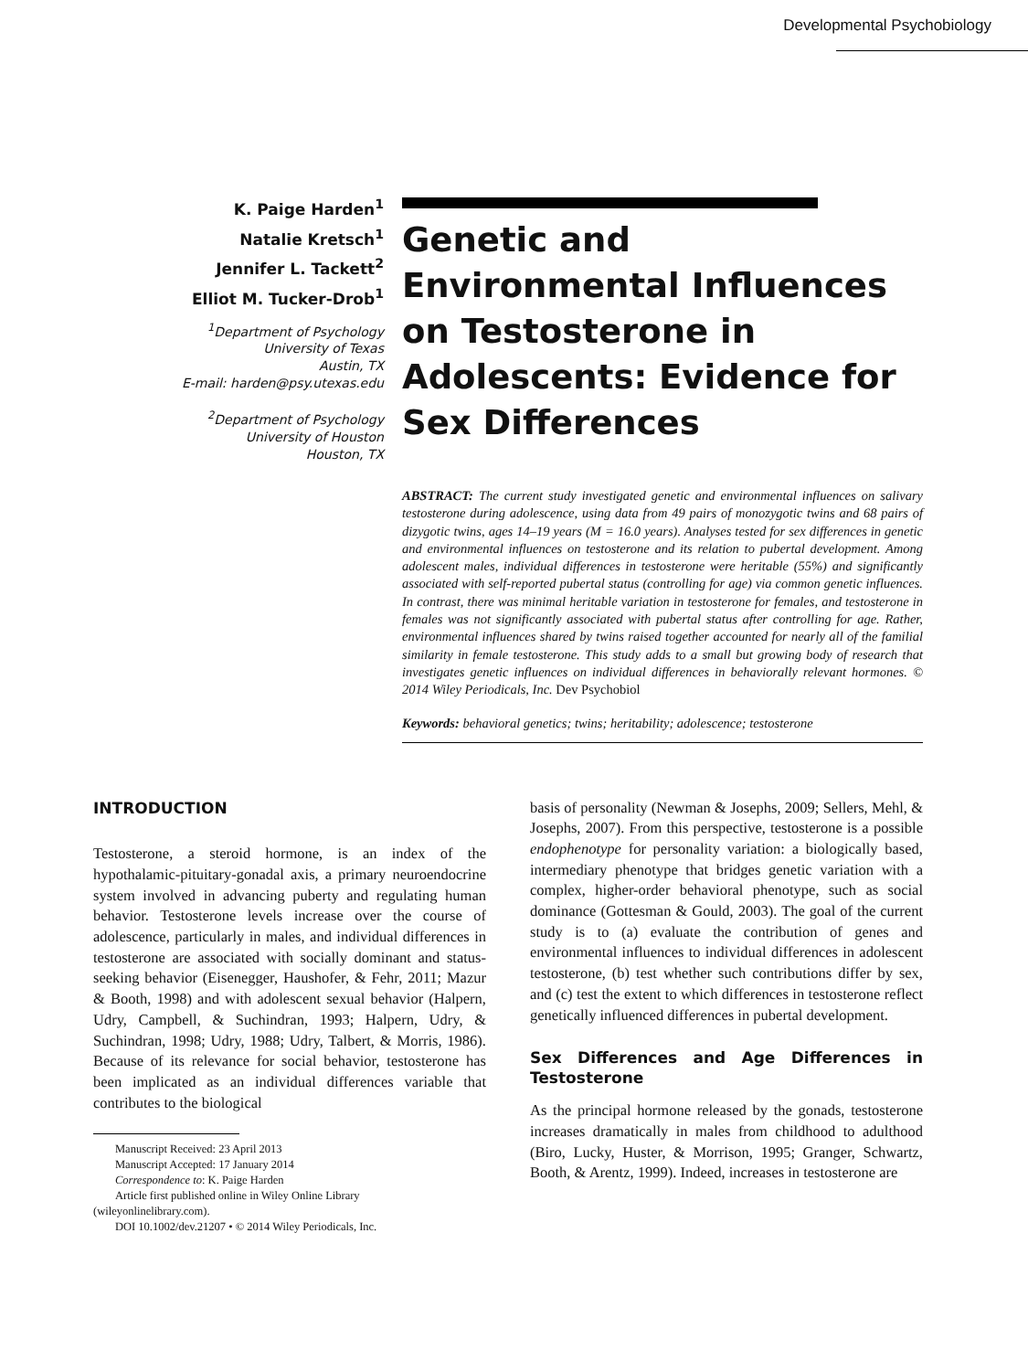Developmental Psychobiology
K. Paige Harden<sup>1</sup>
Natalie Kretsch<sup>1</sup>
Jennifer L. Tackett<sup>2</sup>
Elliot M. Tucker-Drob<sup>1</sup>
<sup>1</sup> Department of Psychology
University of Texas
Austin, TX
E-mail: harden@psy.utexas.edu
<sup>2</sup> Department of Psychology
University of Houston
Houston, TX
Genetic and Environmental Influences on Testosterone in Adolescents: Evidence for Sex Differences
ABSTRACT: The current study investigated genetic and environmental influences on salivary testosterone during adolescence, using data from 49 pairs of monozygotic twins and 68 pairs of dizygotic twins, ages 14–19 years (M = 16.0 years). Analyses tested for sex differences in genetic and environmental influences on testosterone and its relation to pubertal development. Among adolescent males, individual differences in testosterone were heritable (55%) and significantly associated with self-reported pubertal status (controlling for age) via common genetic influences. In contrast, there was minimal heritable variation in testosterone for females, and testosterone in females was not significantly associated with pubertal status after controlling for age. Rather, environmental influences shared by twins raised together accounted for nearly all of the familial similarity in female testosterone. This study adds to a small but growing body of research that investigates genetic influences on individual differences in behaviorally relevant hormones. © 2014 Wiley Periodicals, Inc. Dev Psychobiol
Keywords: behavioral genetics; twins; heritability; adolescence; testosterone
INTRODUCTION
Testosterone, a steroid hormone, is an index of the hypothalamic-pituitary-gonadal axis, a primary neuroendocrine system involved in advancing puberty and regulating human behavior. Testosterone levels increase over the course of adolescence, particularly in males, and individual differences in testosterone are associated with socially dominant and status-seeking behavior (Eisenegger, Haushofer, & Fehr, 2011; Mazur & Booth, 1998) and with adolescent sexual behavior (Halpern, Udry, Campbell, & Suchindran, 1993; Halpern, Udry, & Suchindran, 1998; Udry, 1988; Udry, Talbert, & Morris, 1986). Because of its relevance for social behavior, testosterone has been implicated as an individual differences variable that contributes to the biological
Manuscript Received: 23 April 2013
Manuscript Accepted: 17 January 2014
Correspondence to: K. Paige Harden
Article first published online in Wiley Online Library
(wileyonlinelibrary.com).
DOI 10.1002/dev.21207 • © 2014 Wiley Periodicals, Inc.
basis of personality (Newman & Josephs, 2009; Sellers, Mehl, & Josephs, 2007). From this perspective, testosterone is a possible endophenotype for personality variation: a biologically based, intermediary phenotype that bridges genetic variation with a complex, higher-order behavioral phenotype, such as social dominance (Gottesman & Gould, 2003). The goal of the current study is to (a) evaluate the contribution of genes and environmental influences to individual differences in adolescent testosterone, (b) test whether such contributions differ by sex, and (c) test the extent to which differences in testosterone reflect genetically influenced differences in pubertal development.
Sex Differences and Age Differences in Testosterone
As the principal hormone released by the gonads, testosterone increases dramatically in males from childhood to adulthood (Biro, Lucky, Huster, & Morrison, 1995; Granger, Schwartz, Booth, & Arentz, 1999). Indeed, increases in testosterone are